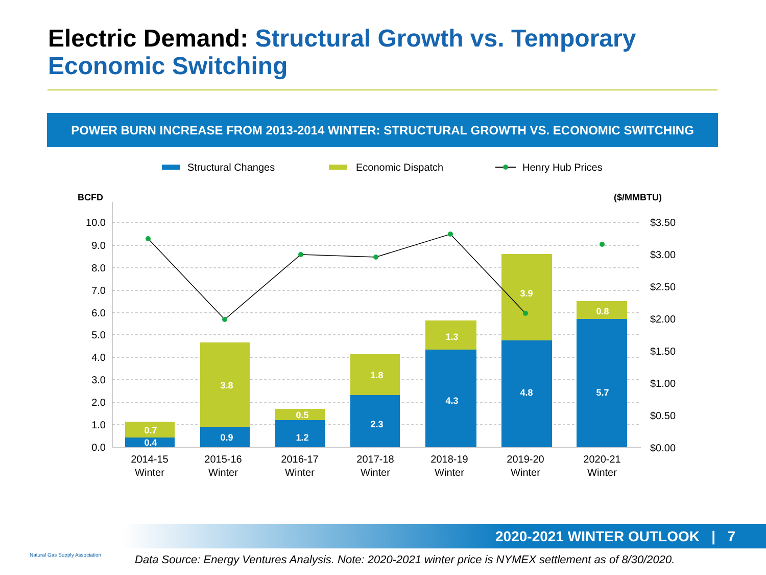Electric Demand: Structural Growth vs. Temporary Economic Switching
POWER BURN INCREASE FROM 2013-2014 WINTER: STRUCTURAL GROWTH VS. ECONOMIC SWITCHING
Structural Changes
Economic Dispatch
Henry Hub Prices
BCFD
($/MMBTU)
10.0
9.0
8.0
7.0
6.0
5.0
4.0
3.0
2.0
1.0
0.0
$3.50
$3.00
$2.50
$2.00
$1.50
$1.00
$0.50
$0.00
0.4
0.7
0.9
3.8
1.2
0.5
2.3
1.8
4.3
1.3
4.8
3.9
5.7
0.8
2014-15
Winter
2015-16
Winter
2016-17
Winter
2017-18
Winter
2018-19
Winter
2019-20
Winter
2020-21
Winter
2020-2021 WINTER OUTLOOK | 7
Natural Gas Supply Association
Data Source: Energy Ventures Analysis. Note: 2020-2021 winter price is NYMEX settlement as of 8/30/2020.